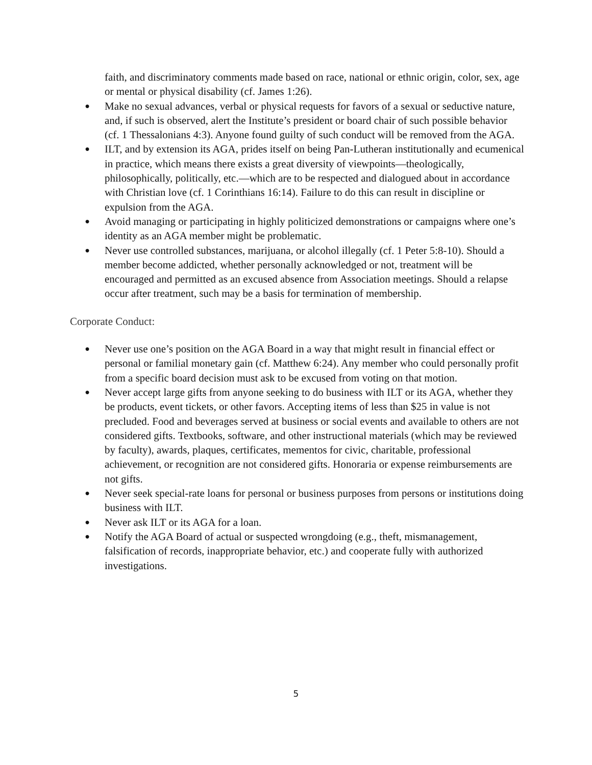faith, and discriminatory comments made based on race, national or ethnic origin, color, sex, age or mental or physical disability (cf. James 1:26).
● Make no sexual advances, verbal or physical requests for favors of a sexual or seductive nature, and, if such is observed, alert the Institute’s president or board chair of such possible behavior (cf. 1 Thessalonians 4:3). Anyone found guilty of such conduct will be removed from the AGA.
● ILT, and by extension its AGA, prides itself on being Pan-Lutheran institutionally and ecumenical in practice, which means there exists a great diversity of viewpoints—theologically, philosophically, politically, etc.—which are to be respected and dialogued about in accordance with Christian love (cf. 1 Corinthians 16:14). Failure to do this can result in discipline or expulsion from the AGA.
● Avoid managing or participating in highly politicized demonstrations or campaigns where one’s identity as an AGA member might be problematic.
● Never use controlled substances, marijuana, or alcohol illegally (cf. 1 Peter 5:8-10). Should a member become addicted, whether personally acknowledged or not, treatment will be encouraged and permitted as an excused absence from Association meetings. Should a relapse occur after treatment, such may be a basis for termination of membership.
Corporate Conduct:
● Never use one’s position on the AGA Board in a way that might result in financial effect or personal or familial monetary gain (cf. Matthew 6:24). Any member who could personally profit from a specific board decision must ask to be excused from voting on that motion.
● Never accept large gifts from anyone seeking to do business with ILT or its AGA, whether they be products, event tickets, or other favors. Accepting items of less than $25 in value is not precluded. Food and beverages served at business or social events and available to others are not considered gifts. Textbooks, software, and other instructional materials (which may be reviewed by faculty), awards, plaques, certificates, mementos for civic, charitable, professional achievement, or recognition are not considered gifts. Honoraria or expense reimbursements are not gifts.
● Never seek special-rate loans for personal or business purposes from persons or institutions doing business with ILT.
● Never ask ILT or its AGA for a loan.
● Notify the AGA Board of actual or suspected wrongdoing (e.g., theft, mismanagement, falsification of records, inappropriate behavior, etc.) and cooperate fully with authorized investigations.
5